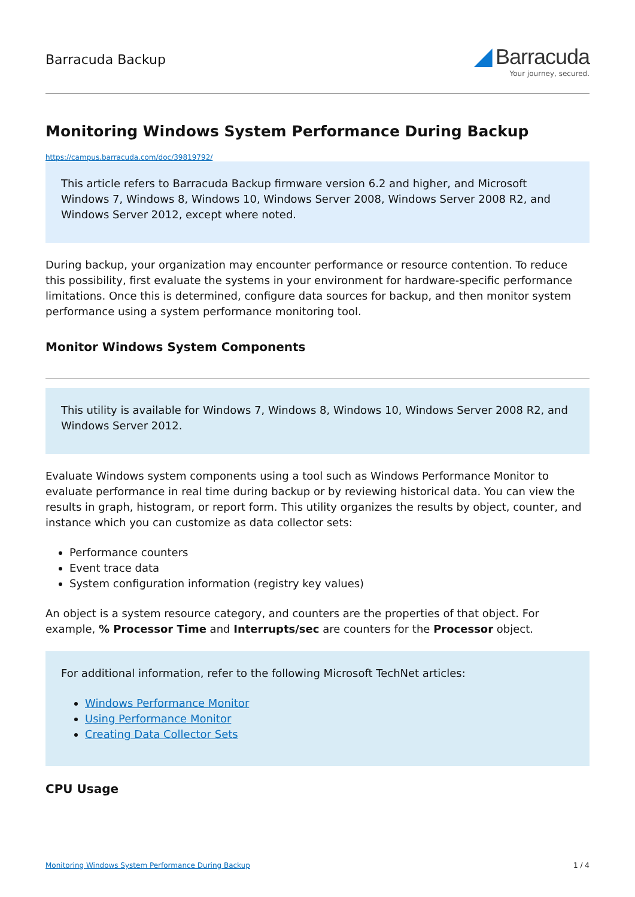Barracuda Backup
◢ Barracuda
Your journey, secured.
Monitoring Windows System Performance During Backup
https://campus.barracuda.com/doc/39819792/
This article refers to Barracuda Backup firmware version 6.2 and higher, and Microsoft Windows 7, Windows 8, Windows 10, Windows Server 2008, Windows Server 2008 R2, and Windows Server 2012, except where noted.
During backup, your organization may encounter performance or resource contention. To reduce this possibility, first evaluate the systems in your environment for hardware-specific performance limitations. Once this is determined, configure data sources for backup, and then monitor system performance using a system performance monitoring tool.
Monitor Windows System Components
This utility is available for Windows 7, Windows 8, Windows 10, Windows Server 2008 R2, and Windows Server 2012.
Evaluate Windows system components using a tool such as Windows Performance Monitor to evaluate performance in real time during backup or by reviewing historical data. You can view the results in graph, histogram, or report form. This utility organizes the results by object, counter, and instance which you can customize as data collector sets:
Performance counters
Event trace data
System configuration information (registry key values)
An object is a system resource category, and counters are the properties of that object. For example, % Processor Time and Interrupts/sec are counters for the Processor object.
For additional information, refer to the following Microsoft TechNet articles:
Windows Performance Monitor
Using Performance Monitor
Creating Data Collector Sets
CPU Usage
Monitoring Windows System Performance During Backup 1 / 4